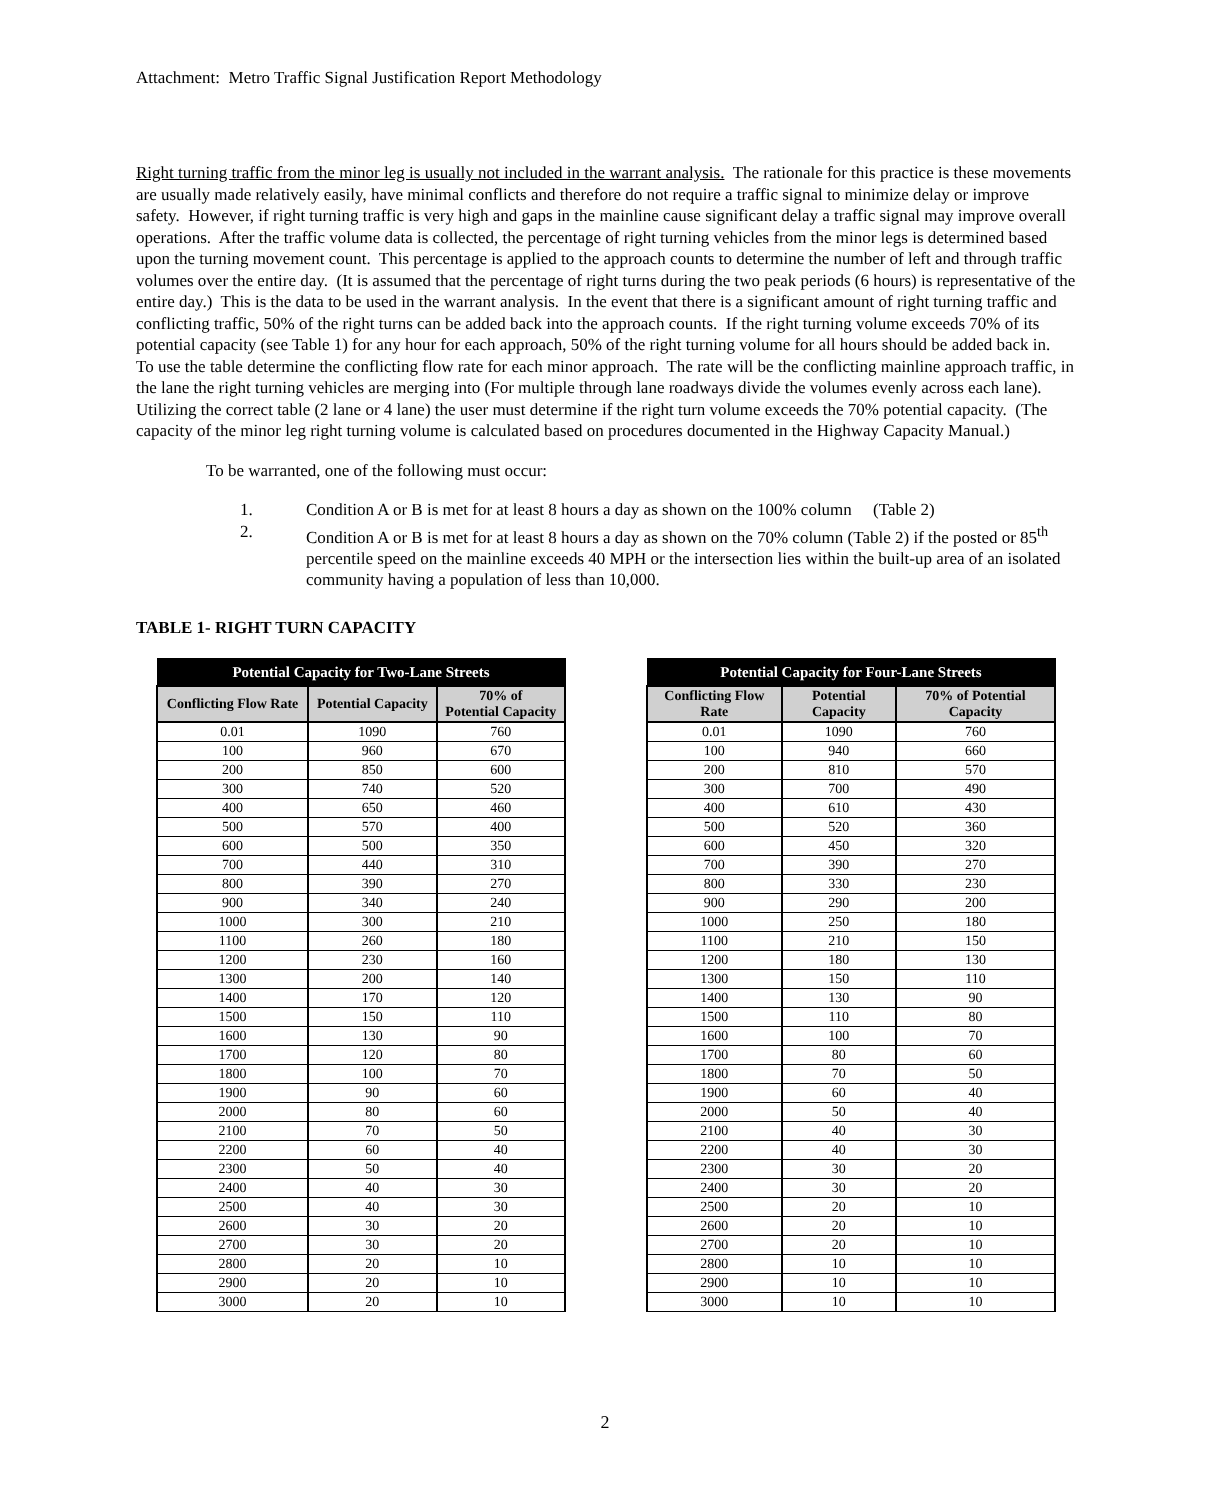Attachment: Metro Traffic Signal Justification Report Methodology
Right turning traffic from the minor leg is usually not included in the warrant analysis. The rationale for this practice is these movements are usually made relatively easily, have minimal conflicts and therefore do not require a traffic signal to minimize delay or improve safety. However, if right turning traffic is very high and gaps in the mainline cause significant delay a traffic signal may improve overall operations. After the traffic volume data is collected, the percentage of right turning vehicles from the minor legs is determined based upon the turning movement count. This percentage is applied to the approach counts to determine the number of left and through traffic volumes over the entire day. (It is assumed that the percentage of right turns during the two peak periods (6 hours) is representative of the entire day.) This is the data to be used in the warrant analysis. In the event that there is a significant amount of right turning traffic and conflicting traffic, 50% of the right turns can be added back into the approach counts. If the right turning volume exceeds 70% of its potential capacity (see Table 1) for any hour for each approach, 50% of the right turning volume for all hours should be added back in. To use the table determine the conflicting flow rate for each minor approach. The rate will be the conflicting mainline approach traffic, in the lane the right turning vehicles are merging into (For multiple through lane roadways divide the volumes evenly across each lane). Utilizing the correct table (2 lane or 4 lane) the user must determine if the right turn volume exceeds the 70% potential capacity. (The capacity of the minor leg right turning volume is calculated based on procedures documented in the Highway Capacity Manual.)
To be warranted, one of the following must occur:
1. Condition A or B is met for at least 8 hours a day as shown on the 100% column (Table 2)
2. Condition A or B is met for at least 8 hours a day as shown on the 70% column (Table 2) if the posted or 85<sup>th</sup> percentile speed on the mainline exceeds 40 MPH or the intersection lies within the built-up area of an isolated community having a population of less than 10,000.
TABLE 1- RIGHT TURN CAPACITY
| Potential Capacity for Two-Lane Streets | | |
| --- | --- | --- |
| Conflicting Flow Rate | Potential Capacity | 70% of Potential Capacity |
| 0.01 | 1090 | 760 |
| 100 | 960 | 670 |
| 200 | 850 | 600 |
| 300 | 740 | 520 |
| 400 | 650 | 460 |
| 500 | 570 | 400 |
| 600 | 500 | 350 |
| 700 | 440 | 310 |
| 800 | 390 | 270 |
| 900 | 340 | 240 |
| 1000 | 300 | 210 |
| 1100 | 260 | 180 |
| 1200 | 230 | 160 |
| 1300 | 200 | 140 |
| 1400 | 170 | 120 |
| 1500 | 150 | 110 |
| 1600 | 130 | 90 |
| 1700 | 120 | 80 |
| 1800 | 100 | 70 |
| 1900 | 90 | 60 |
| 2000 | 80 | 60 |
| 2100 | 70 | 50 |
| 2200 | 60 | 40 |
| 2300 | 50 | 40 |
| 2400 | 40 | 30 |
| 2500 | 40 | 30 |
| 2600 | 30 | 20 |
| 2700 | 30 | 20 |
| 2800 | 20 | 10 |
| 2900 | 20 | 10 |
| 3000 | 20 | 10 |
| Potential Capacity for Four-Lane Streets | | |
| --- | --- | --- |
| Conflicting Flow Rate | Potential Capacity | 70% of Potential Capacity |
| 0.01 | 1090 | 760 |
| 100 | 940 | 660 |
| 200 | 810 | 570 |
| 300 | 700 | 490 |
| 400 | 610 | 430 |
| 500 | 520 | 360 |
| 600 | 450 | 320 |
| 700 | 390 | 270 |
| 800 | 330 | 230 |
| 900 | 290 | 200 |
| 1000 | 250 | 180 |
| 1100 | 210 | 150 |
| 1200 | 180 | 130 |
| 1300 | 150 | 110 |
| 1400 | 130 | 90 |
| 1500 | 110 | 80 |
| 1600 | 100 | 70 |
| 1700 | 80 | 60 |
| 1800 | 70 | 50 |
| 1900 | 60 | 40 |
| 2000 | 50 | 40 |
| 2100 | 40 | 30 |
| 2200 | 40 | 30 |
| 2300 | 30 | 20 |
| 2400 | 30 | 20 |
| 2500 | 20 | 10 |
| 2600 | 20 | 10 |
| 2700 | 20 | 10 |
| 2800 | 10 | 10 |
| 2900 | 10 | 10 |
| 3000 | 10 | 10 |
2